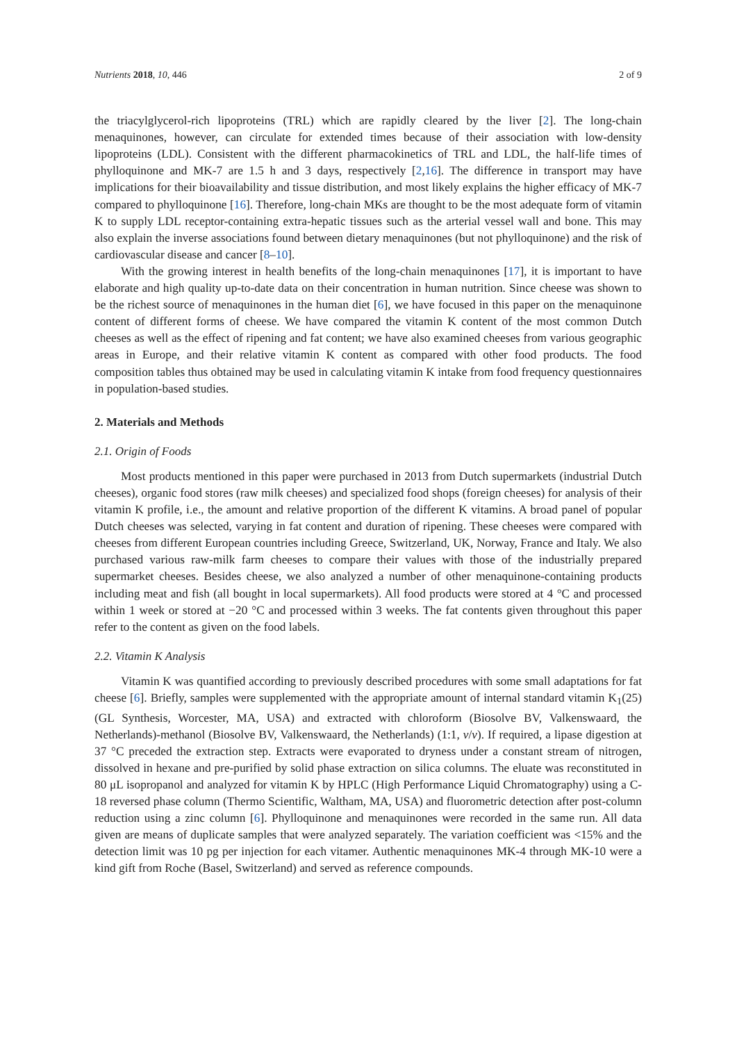Nutrients 2018, 10, 446 2 of 9
the triacylglycerol-rich lipoproteins (TRL) which are rapidly cleared by the liver [2]. The long-chain menaquinones, however, can circulate for extended times because of their association with low-density lipoproteins (LDL). Consistent with the different pharmacokinetics of TRL and LDL, the half-life times of phylloquinone and MK-7 are 1.5 h and 3 days, respectively [2,16]. The difference in transport may have implications for their bioavailability and tissue distribution, and most likely explains the higher efficacy of MK-7 compared to phylloquinone [16]. Therefore, long-chain MKs are thought to be the most adequate form of vitamin K to supply LDL receptor-containing extra-hepatic tissues such as the arterial vessel wall and bone. This may also explain the inverse associations found between dietary menaquinones (but not phylloquinone) and the risk of cardiovascular disease and cancer [8–10].
With the growing interest in health benefits of the long-chain menaquinones [17], it is important to have elaborate and high quality up-to-date data on their concentration in human nutrition. Since cheese was shown to be the richest source of menaquinones in the human diet [6], we have focused in this paper on the menaquinone content of different forms of cheese. We have compared the vitamin K content of the most common Dutch cheeses as well as the effect of ripening and fat content; we have also examined cheeses from various geographic areas in Europe, and their relative vitamin K content as compared with other food products. The food composition tables thus obtained may be used in calculating vitamin K intake from food frequency questionnaires in population-based studies.
2. Materials and Methods
2.1. Origin of Foods
Most products mentioned in this paper were purchased in 2013 from Dutch supermarkets (industrial Dutch cheeses), organic food stores (raw milk cheeses) and specialized food shops (foreign cheeses) for analysis of their vitamin K profile, i.e., the amount and relative proportion of the different K vitamins. A broad panel of popular Dutch cheeses was selected, varying in fat content and duration of ripening. These cheeses were compared with cheeses from different European countries including Greece, Switzerland, UK, Norway, France and Italy. We also purchased various raw-milk farm cheeses to compare their values with those of the industrially prepared supermarket cheeses. Besides cheese, we also analyzed a number of other menaquinone-containing products including meat and fish (all bought in local supermarkets). All food products were stored at 4 °C and processed within 1 week or stored at −20 °C and processed within 3 weeks. The fat contents given throughout this paper refer to the content as given on the food labels.
2.2. Vitamin K Analysis
Vitamin K was quantified according to previously described procedures with some small adaptations for fat cheese [6]. Briefly, samples were supplemented with the appropriate amount of internal standard vitamin K<sub>1</sub>(25) (GL Synthesis, Worcester, MA, USA) and extracted with chloroform (Biosolve BV, Valkenswaard, the Netherlands)-methanol (Biosolve BV, Valkenswaard, the Netherlands) (1:1, v/v). If required, a lipase digestion at 37 °C preceded the extraction step. Extracts were evaporated to dryness under a constant stream of nitrogen, dissolved in hexane and pre-purified by solid phase extraction on silica columns. The eluate was reconstituted in 80 μL isopropanol and analyzed for vitamin K by HPLC (High Performance Liquid Chromatography) using a C-18 reversed phase column (Thermo Scientific, Waltham, MA, USA) and fluorometric detection after post-column reduction using a zinc column [6]. Phylloquinone and menaquinones were recorded in the same run. All data given are means of duplicate samples that were analyzed separately. The variation coefficient was <15% and the detection limit was 10 pg per injection for each vitamer. Authentic menaquinones MK-4 through MK-10 were a kind gift from Roche (Basel, Switzerland) and served as reference compounds.